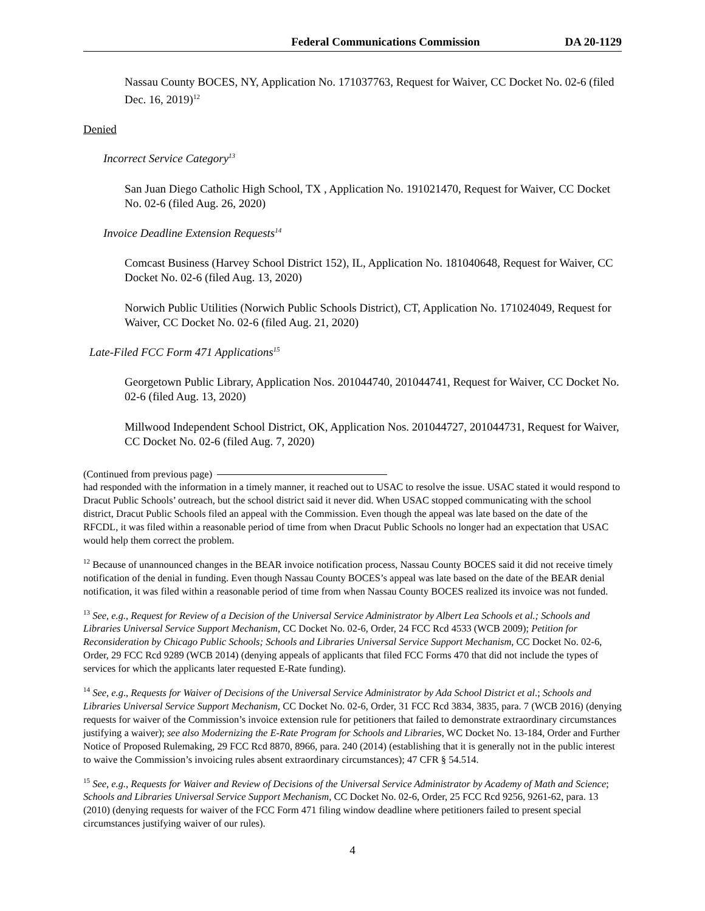Federal Communications Commission DA 20-1129
Nassau County BOCES, NY, Application No. 171037763, Request for Waiver, CC Docket No. 02-6 (filed Dec. 16, 2019)<sup>12</sup>
Denied
Incorrect Service Category<sup>13</sup>
San Juan Diego Catholic High School, TX , Application No. 191021470, Request for Waiver, CC Docket No. 02-6 (filed Aug. 26, 2020)
Invoice Deadline Extension Requests<sup>14</sup>
Comcast Business (Harvey School District 152), IL, Application No. 181040648, Request for Waiver, CC Docket No. 02-6 (filed Aug. 13, 2020)
Norwich Public Utilities (Norwich Public Schools District), CT, Application No. 171024049, Request for Waiver, CC Docket No. 02-6 (filed Aug. 21, 2020)
Late-Filed FCC Form 471 Applications<sup>15</sup>
Georgetown Public Library, Application Nos. 201044740, 201044741, Request for Waiver, CC Docket No. 02-6 (filed Aug. 13, 2020)
Millwood Independent School District, OK, Application Nos. 201044727, 201044731, Request for Waiver, CC Docket No. 02-6 (filed Aug. 7, 2020)
(Continued from previous page)
had responded with the information in a timely manner, it reached out to USAC to resolve the issue. USAC stated it would respond to Dracut Public Schools’ outreach, but the school district said it never did. When USAC stopped communicating with the school district, Dracut Public Schools filed an appeal with the Commission. Even though the appeal was late based on the date of the RFCDL, it was filed within a reasonable period of time from when Dracut Public Schools no longer had an expectation that USAC would help them correct the problem.
<sup>12</sup> Because of unannounced changes in the BEAR invoice notification process, Nassau County BOCES said it did not receive timely notification of the denial in funding. Even though Nassau County BOCES’s appeal was late based on the date of the BEAR denial notification, it was filed within a reasonable period of time from when Nassau County BOCES realized its invoice was not funded.
<sup>13</sup> See, e.g., Request for Review of a Decision of the Universal Service Administrator by Albert Lea Schools et al.; Schools and Libraries Universal Service Support Mechanism, CC Docket No. 02-6, Order, 24 FCC Rcd 4533 (WCB 2009); Petition for Reconsideration by Chicago Public Schools; Schools and Libraries Universal Service Support Mechanism, CC Docket No. 02-6, Order, 29 FCC Rcd 9289 (WCB 2014) (denying appeals of applicants that filed FCC Forms 470 that did not include the types of services for which the applicants later requested E-Rate funding).
<sup>14</sup> See, e.g., Requests for Waiver of Decisions of the Universal Service Administrator by Ada School District et al.; Schools and Libraries Universal Service Support Mechanism, CC Docket No. 02-6, Order, 31 FCC Rcd 3834, 3835, para. 7 (WCB 2016) (denying requests for waiver of the Commission’s invoice extension rule for petitioners that failed to demonstrate extraordinary circumstances justifying a waiver); see also Modernizing the E-Rate Program for Schools and Libraries, WC Docket No. 13-184, Order and Further Notice of Proposed Rulemaking, 29 FCC Rcd 8870, 8966, para. 240 (2014) (establishing that it is generally not in the public interest to waive the Commission’s invoicing rules absent extraordinary circumstances); 47 CFR § 54.514.
<sup>15</sup> See, e.g., Requests for Waiver and Review of Decisions of the Universal Service Administrator by Academy of Math and Science; Schools and Libraries Universal Service Support Mechanism, CC Docket No. 02-6, Order, 25 FCC Rcd 9256, 9261-62, para. 13 (2010) (denying requests for waiver of the FCC Form 471 filing window deadline where petitioners failed to present special circumstances justifying waiver of our rules).
4